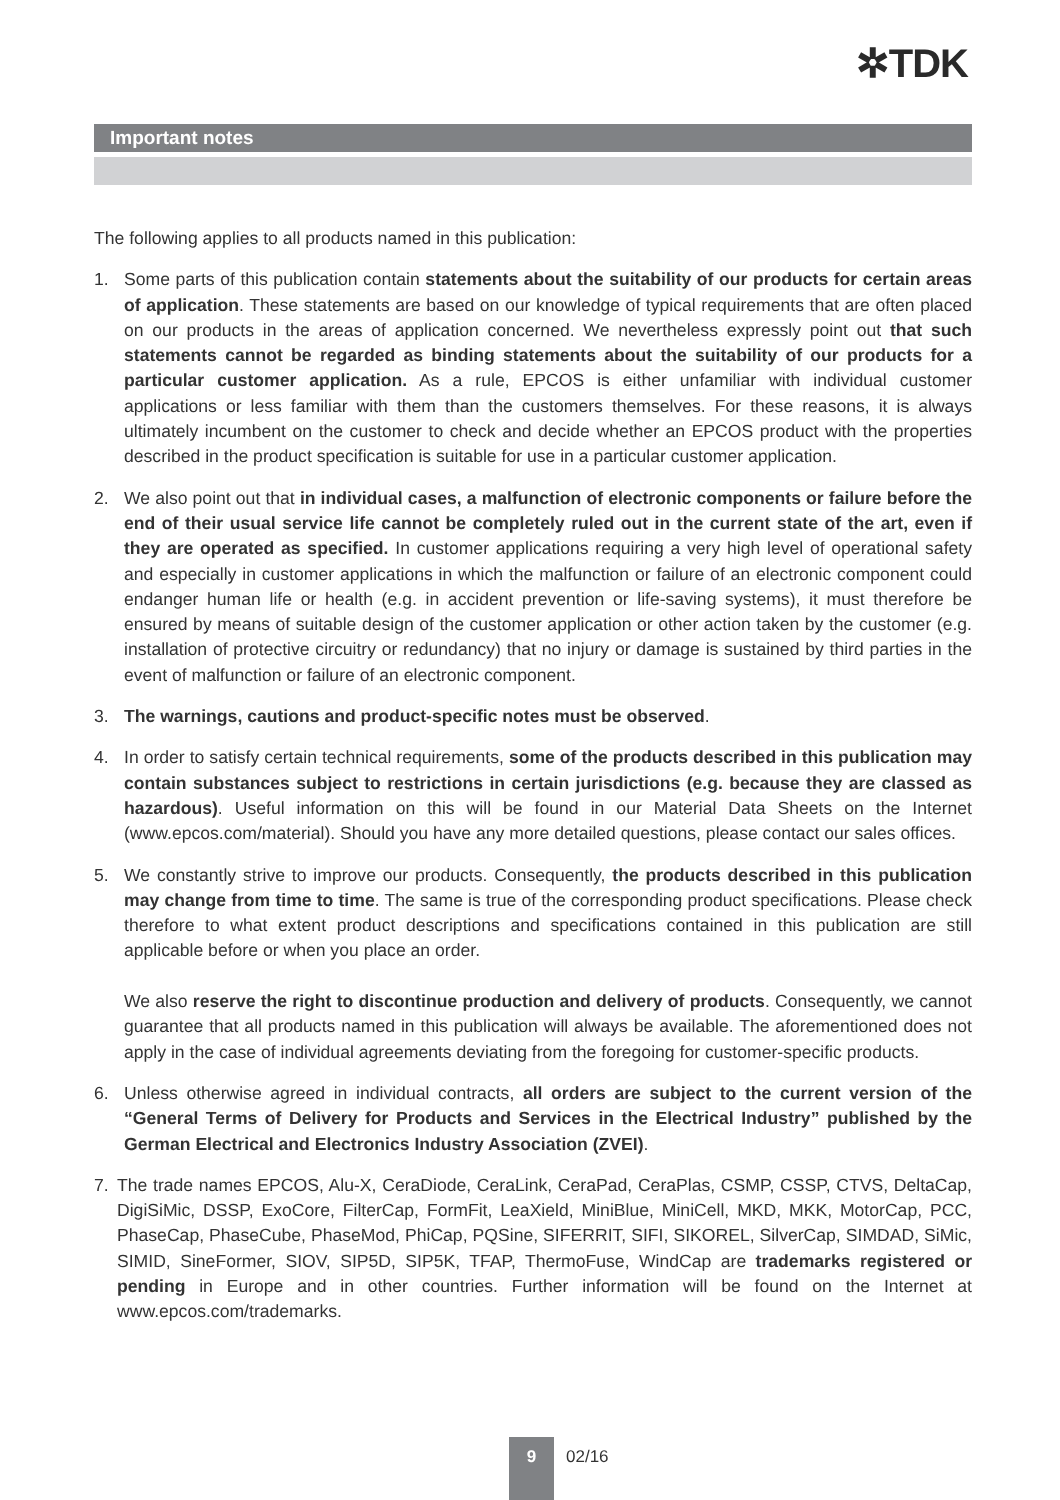✲TDK
Important notes
The following applies to all products named in this publication:
1. Some parts of this publication contain statements about the suitability of our products for certain areas of application. These statements are based on our knowledge of typical requirements that are often placed on our products in the areas of application concerned. We nevertheless expressly point out that such statements cannot be regarded as binding statements about the suitability of our products for a particular customer application. As a rule, EPCOS is either unfamiliar with individual customer applications or less familiar with them than the customers themselves. For these reasons, it is always ultimately incumbent on the customer to check and decide whether an EPCOS product with the properties described in the product specification is suitable for use in a particular customer application.
2. We also point out that in individual cases, a malfunction of electronic components or failure before the end of their usual service life cannot be completely ruled out in the current state of the art, even if they are operated as specified. In customer applications requiring a very high level of operational safety and especially in customer applications in which the malfunction or failure of an electronic component could endanger human life or health (e.g. in accident prevention or life-saving systems), it must therefore be ensured by means of suitable design of the customer application or other action taken by the customer (e.g. installation of protective circuitry or redundancy) that no injury or damage is sustained by third parties in the event of malfunction or failure of an electronic component.
3. The warnings, cautions and product-specific notes must be observed.
4. In order to satisfy certain technical requirements, some of the products described in this publication may contain substances subject to restrictions in certain jurisdictions (e.g. because they are classed as hazardous). Useful information on this will be found in our Material Data Sheets on the Internet (www.epcos.com/material). Should you have any more detailed questions, please contact our sales offices.
5. We constantly strive to improve our products. Consequently, the products described in this publication may change from time to time. The same is true of the corresponding product specifications. Please check therefore to what extent product descriptions and specifications contained in this publication are still applicable before or when you place an order.
We also reserve the right to discontinue production and delivery of products. Consequently, we cannot guarantee that all products named in this publication will always be available. The aforementioned does not apply in the case of individual agreements deviating from the foregoing for customer-specific products.
6. Unless otherwise agreed in individual contracts, all orders are subject to the current version of the “General Terms of Delivery for Products and Services in the Electrical Industry” published by the German Electrical and Electronics Industry Association (ZVEI).
7. The trade names EPCOS, Alu-X, CeraDiode, CeraLink, CeraPad, CeraPlas, CSMP, CSSP, CTVS, DeltaCap, DigiSiMic, DSSP, ExoCore, FilterCap, FormFit, LeaXield, MiniBlue, MiniCell, MKD, MKK, MotorCap, PCC, PhaseCap, PhaseCube, PhaseMod, PhiCap, PQSine, SIFERRIT, SIFI, SIKOREL, SilverCap, SIMDAD, SiMic, SIMID, SineFormer, SIOV, SIP5D, SIP5K, TFAP, ThermoFuse, WindCap are trademarks registered or pending in Europe and in other countries. Further information will be found on the Internet at www.epcos.com/trademarks.
9
02/16